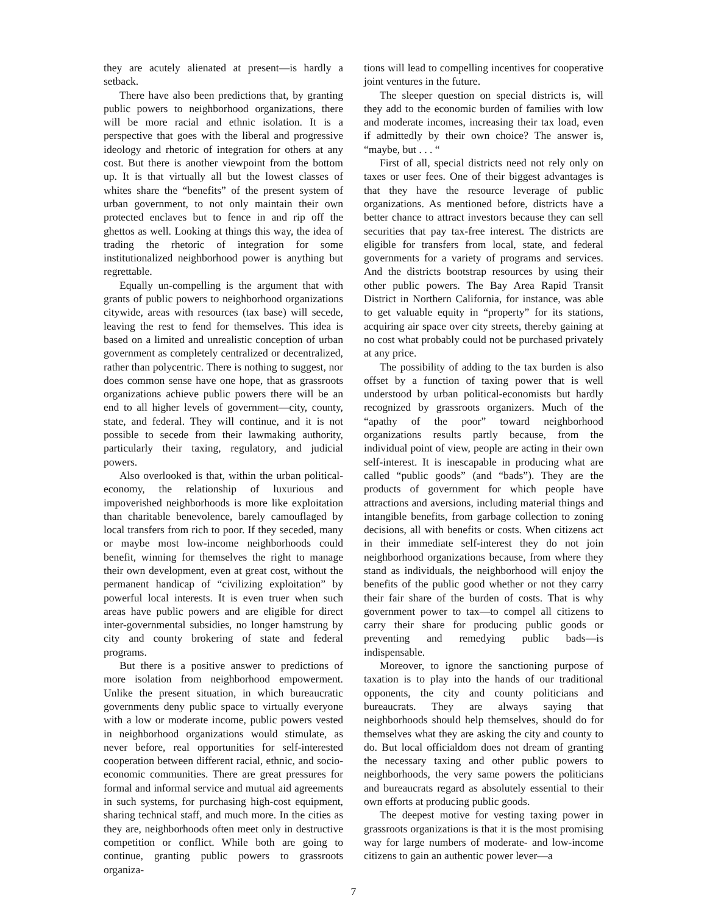they are acutely alienated at present—is hardly a setback.
There have also been predictions that, by granting public powers to neighborhood organizations, there will be more racial and ethnic isolation. It is a perspective that goes with the liberal and progressive ideology and rhetoric of integration for others at any cost. But there is another viewpoint from the bottom up. It is that virtually all but the lowest classes of whites share the “benefits” of the present system of urban government, to not only maintain their own protected enclaves but to fence in and rip off the ghettos as well. Looking at things this way, the idea of trading the rhetoric of integration for some institutionalized neighborhood power is anything but regrettable.
Equally un-compelling is the argument that with grants of public powers to neighborhood organizations citywide, areas with resources (tax base) will secede, leaving the rest to fend for themselves. This idea is based on a limited and unrealistic conception of urban government as completely centralized or decentralized, rather than polycentric. There is nothing to suggest, nor does common sense have one hope, that as grassroots organizations achieve public powers there will be an end to all higher levels of government—city, county, state, and federal. They will continue, and it is not possible to secede from their lawmaking authority, particularly their taxing, regulatory, and judicial powers.
Also overlooked is that, within the urban political-economy, the relationship of luxurious and impoverished neighborhoods is more like exploitation than charitable benevolence, barely camouflaged by local transfers from rich to poor. If they seceded, many or maybe most low-income neighborhoods could benefit, winning for themselves the right to manage their own development, even at great cost, without the permanent handicap of “civilizing exploitation” by powerful local interests. It is even truer when such areas have public powers and are eligible for direct inter-governmental subsidies, no longer hamstrung by city and county brokering of state and federal programs.
But there is a positive answer to predictions of more isolation from neighborhood empowerment. Unlike the present situation, in which bureaucratic governments deny public space to virtually everyone with a low or moderate income, public powers vested in neighborhood organizations would stimulate, as never before, real opportunities for self-interested cooperation between different racial, ethnic, and socio-economic communities. There are great pressures for formal and informal service and mutual aid agreements in such systems, for purchasing high-cost equipment, sharing technical staff, and much more. In the cities as they are, neighborhoods often meet only in destructive competition or conflict. While both are going to continue, granting public powers to grassroots organiza-
tions will lead to compelling incentives for cooperative joint ventures in the future.
The sleeper question on special districts is, will they add to the economic burden of families with low and moderate incomes, increasing their tax load, even if admittedly by their own choice? The answer is, “maybe, but . . . “
First of all, special districts need not rely only on taxes or user fees. One of their biggest advantages is that they have the resource leverage of public organizations. As mentioned before, districts have a better chance to attract investors because they can sell securities that pay tax-free interest. The districts are eligible for transfers from local, state, and federal governments for a variety of programs and services. And the districts bootstrap resources by using their other public powers. The Bay Area Rapid Transit District in Northern California, for instance, was able to get valuable equity in “property” for its stations, acquiring air space over city streets, thereby gaining at no cost what probably could not be purchased privately at any price.
The possibility of adding to the tax burden is also offset by a function of taxing power that is well understood by urban political-economists but hardly recognized by grassroots organizers. Much of the “apathy of the poor” toward neighborhood organizations results partly because, from the individual point of view, people are acting in their own self-interest. It is inescapable in producing what are called “public goods” (and “bads”). They are the products of government for which people have attractions and aversions, including material things and intangible benefits, from garbage collection to zoning decisions, all with benefits or costs. When citizens act in their immediate self-interest they do not join neighborhood organizations because, from where they stand as individuals, the neighborhood will enjoy the benefits of the public good whether or not they carry their fair share of the burden of costs. That is why government power to tax—to compel all citizens to carry their share for producing public goods or preventing and remedying public bads—is indispensable.
Moreover, to ignore the sanctioning purpose of taxation is to play into the hands of our traditional opponents, the city and county politicians and bureaucrats. They are always saying that neighborhoods should help themselves, should do for themselves what they are asking the city and county to do. But local officialdom does not dream of granting the necessary taxing and other public powers to neighborhoods, the very same powers the politicians and bureaucrats regard as absolutely essential to their own efforts at producing public goods.
The deepest motive for vesting taxing power in grassroots organizations is that it is the most promising way for large numbers of moderate- and low-income citizens to gain an authentic power lever—a
7